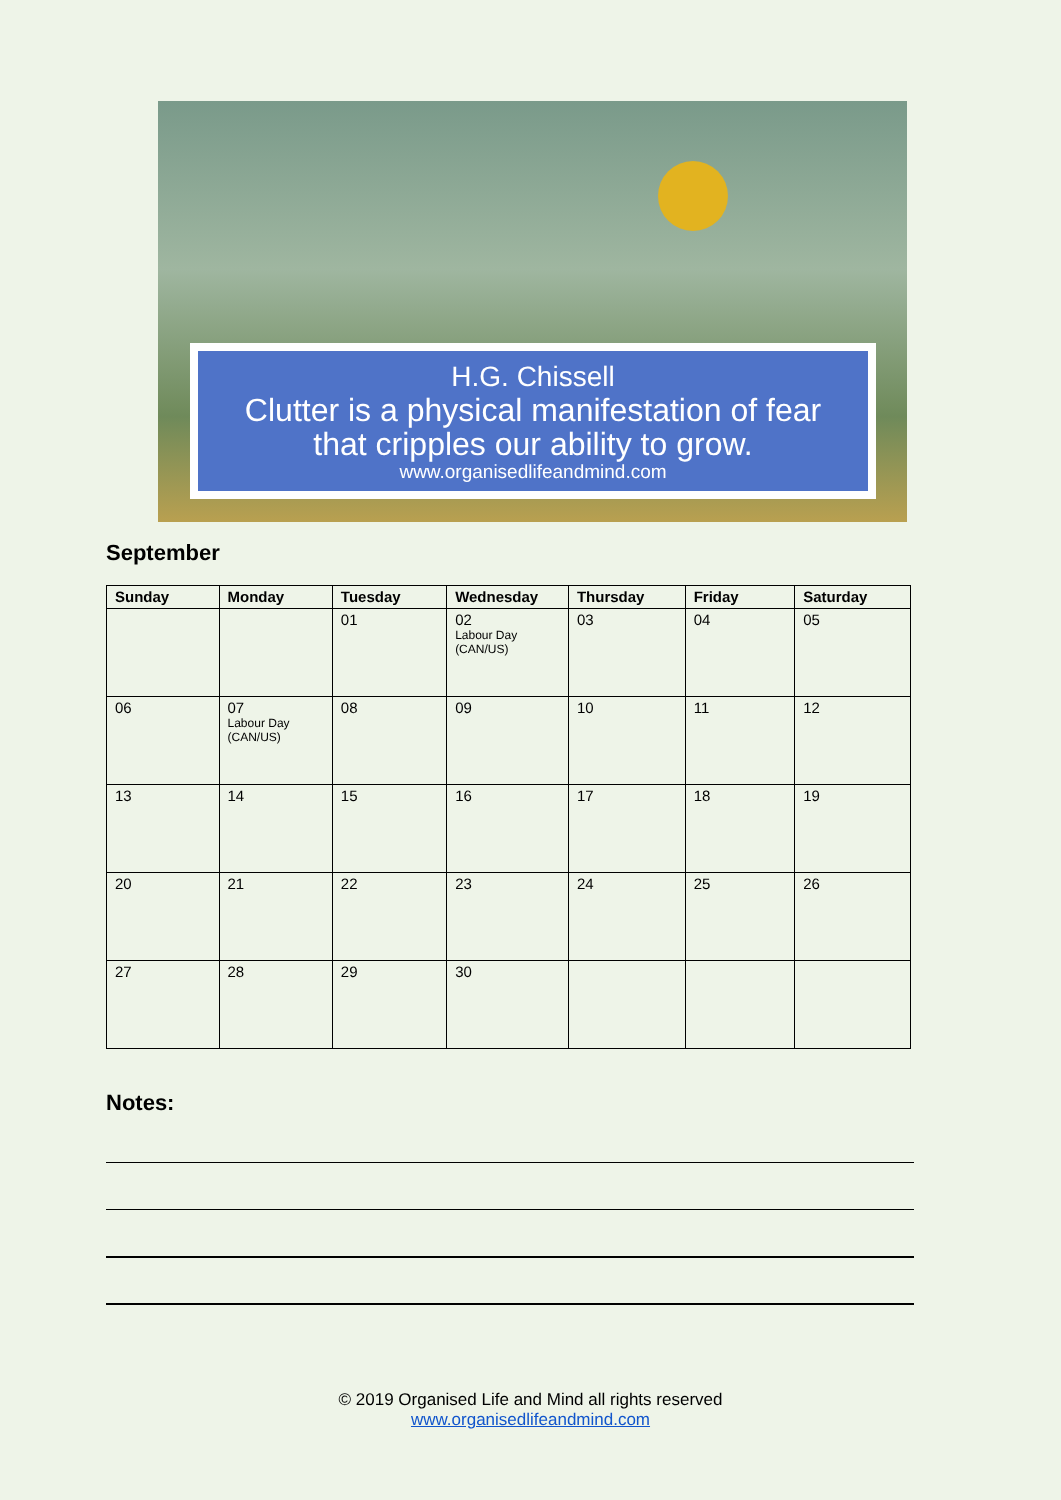H.G. Chissell
Clutter is a physical manifestation of fear
that cripples our ability to grow.
www.organisedlifeandmind.com
September
| Sunday | Monday | Tuesday | Wednesday | Thursday | Friday | Saturday |
| --- | --- | --- | --- | --- | --- | --- |
| | | 01 | 02 Labour Day (CAN/US) | 03 | 04 | 05 |
| 06 | 07 Labour Day (CAN/US) | 08 | 09 | 10 | 11 | 12 |
| 13 | 14 | 15 | 16 | 17 | 18 | 19 |
| 20 | 21 | 22 | 23 | 24 | 25 | 26 |
| 27 | 28 | 29 | 30 | | | |
Notes:
© 2019 Organised Life and Mind all rights reserved
www.organisedlifeandmind.com